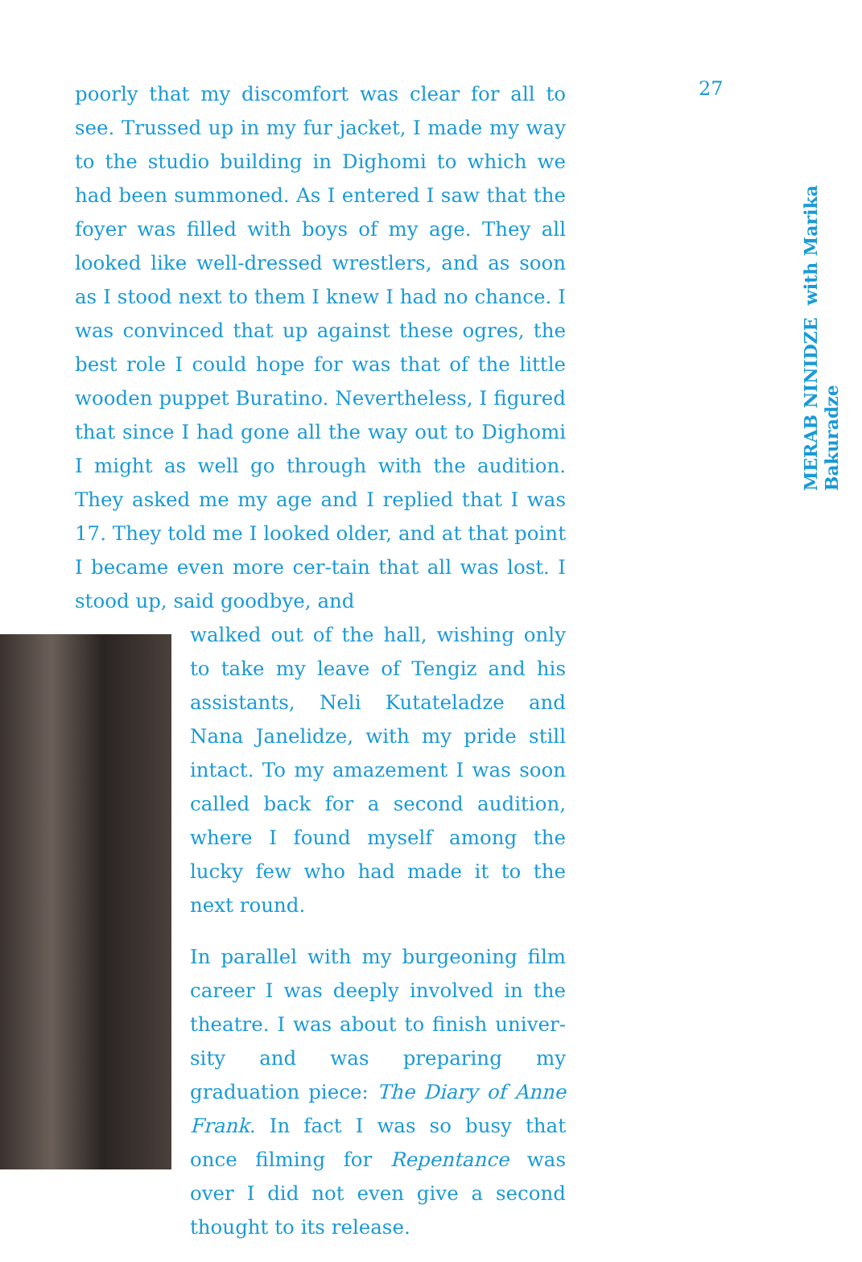poorly that my discomfort was clear for all to see. Trussed up in my fur jacket, I made my way to the studio building in Dighomi to which we had been summoned. As I entered I saw that the foyer was filled with boys of my age. They all looked like well-dressed wrestlers, and as soon as I stood next to them I knew I had no chance. I was convinced that up against these ogres, the best role I could hope for was that of the little wooden puppet Buratino. Nevertheless, I figured that since I had gone all the way out to Dighomi I might as well go through with the audition. They asked me my age and I replied that I was 17. They told me I looked older, and at that point I became even more cer-tain that all was lost. I stood up, said goodbye, and
walked out of the hall, wishing only to take my leave of Tengiz and his assistants, Neli Kutateladze and Nana Janelidze, with my pride still intact. To my amazement I was soon called back for a second audition, where I found myself among the lucky few who had made it to the next round.
In parallel with my burgeoning film career I was deeply involved in the theatre. I was about to finish univer-sity and was preparing my graduation piece: The Diary of Anne Frank. In fact I was so busy that once filming for Repentance was over I did not even give a second thought to its release.
27
MERAB NINIDZE with Marika Bakuradze